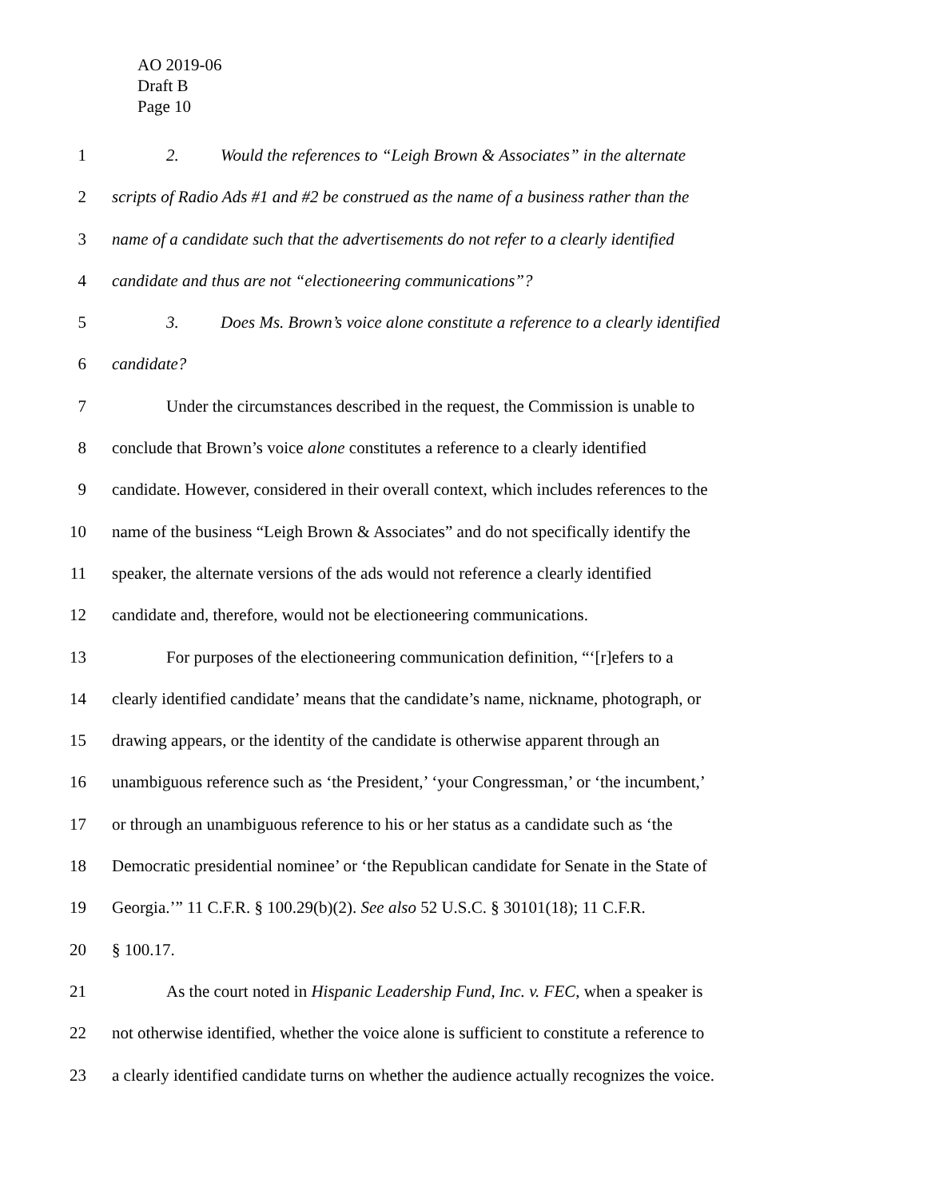AO 2019-06
Draft B
Page 10
1 2. Would the references to “Leigh Brown & Associates” in the alternate
2 scripts of Radio Ads #1 and #2 be construed as the name of a business rather than the
3 name of a candidate such that the advertisements do not refer to a clearly identified
4 candidate and thus are not “electioneering communications”?
5 3. Does Ms. Brown’s voice alone constitute a reference to a clearly identified
6 candidate?
7 Under the circumstances described in the request, the Commission is unable to
8 conclude that Brown’s voice alone constitutes a reference to a clearly identified
9 candidate. However, considered in their overall context, which includes references to the
10 name of the business “Leigh Brown & Associates” and do not specifically identify the
11 speaker, the alternate versions of the ads would not reference a clearly identified
12 candidate and, therefore, would not be electioneering communications.
13 For purposes of the electioneering communication definition, “‘[r]efers to a
14 clearly identified candidate’ means that the candidate’s name, nickname, photograph, or
15 drawing appears, or the identity of the candidate is otherwise apparent through an
16 unambiguous reference such as ‘the President,’ ‘your Congressman,’ or ‘the incumbent,’
17 or through an unambiguous reference to his or her status as a candidate such as ‘the
18 Democratic presidential nominee’ or ‘the Republican candidate for Senate in the State of
19 Georgia.’” 11 C.F.R. § 100.29(b)(2). See also 52 U.S.C. § 30101(18); 11 C.F.R.
20 § 100.17.
21 As the court noted in Hispanic Leadership Fund, Inc. v. FEC, when a speaker is
22 not otherwise identified, whether the voice alone is sufficient to constitute a reference to
23 a clearly identified candidate turns on whether the audience actually recognizes the voice.